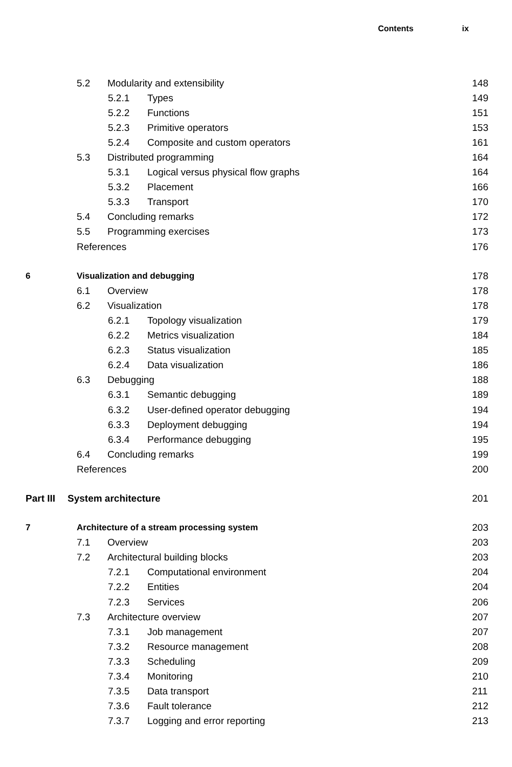Contents ix
5.2 Modularity and extensibility 148
5.2.1 Types 149
5.2.2 Functions 151
5.2.3 Primitive operators 153
5.2.4 Composite and custom operators 161
5.3 Distributed programming 164
5.3.1 Logical versus physical flow graphs 164
5.3.2 Placement 166
5.3.3 Transport 170
5.4 Concluding remarks 172
5.5 Programming exercises 173
References 176
6 Visualization and debugging 178
6.1 Overview 178
6.2 Visualization 178
6.2.1 Topology visualization 179
6.2.2 Metrics visualization 184
6.2.3 Status visualization 185
6.2.4 Data visualization 186
6.3 Debugging 188
6.3.1 Semantic debugging 189
6.3.2 User-defined operator debugging 194
6.3.3 Deployment debugging 194
6.3.4 Performance debugging 195
6.4 Concluding remarks 199
References 200
Part III System architecture 201
7 Architecture of a stream processing system 203
7.1 Overview 203
7.2 Architectural building blocks 203
7.2.1 Computational environment 204
7.2.2 Entities 204
7.2.3 Services 206
7.3 Architecture overview 207
7.3.1 Job management 207
7.3.2 Resource management 208
7.3.3 Scheduling 209
7.3.4 Monitoring 210
7.3.5 Data transport 211
7.3.6 Fault tolerance 212
7.3.7 Logging and error reporting 213